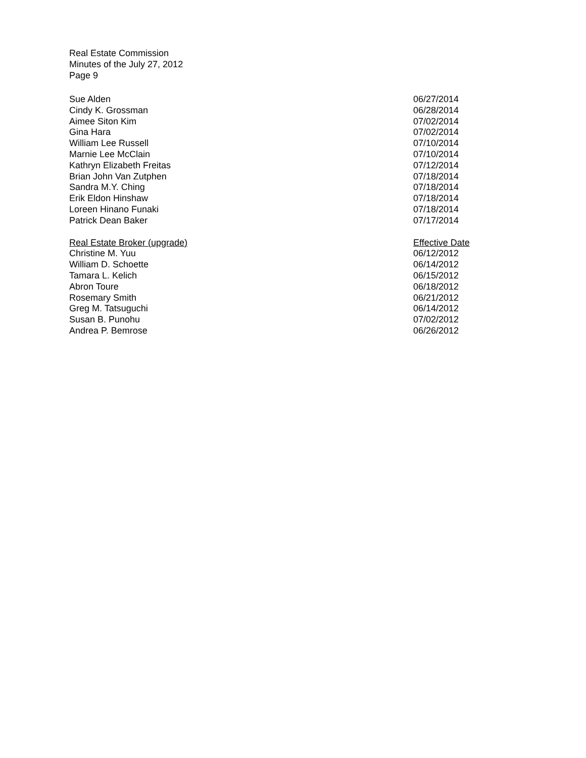Real Estate Commission
Minutes of the July 27, 2012
Page 9
| Sue Alden | 06/27/2014 |
| Cindy K. Grossman | 06/28/2014 |
| Aimee Siton Kim | 07/02/2014 |
| Gina Hara | 07/02/2014 |
| William Lee Russell | 07/10/2014 |
| Marnie Lee McClain | 07/10/2014 |
| Kathryn Elizabeth Freitas | 07/12/2014 |
| Brian John Van Zutphen | 07/18/2014 |
| Sandra M.Y. Ching | 07/18/2014 |
| Erik Eldon Hinshaw | 07/18/2014 |
| Loreen Hinano Funaki | 07/18/2014 |
| Patrick Dean Baker | 07/17/2014 |
| Real Estate Broker (upgrade) | Effective Date |
| Christine M. Yuu | 06/12/2012 |
| William D. Schoette | 06/14/2012 |
| Tamara L. Kelich | 06/15/2012 |
| Abron Toure | 06/18/2012 |
| Rosemary Smith | 06/21/2012 |
| Greg M. Tatsuguchi | 06/14/2012 |
| Susan B. Punohu | 07/02/2012 |
| Andrea P. Bemrose | 06/26/2012 |